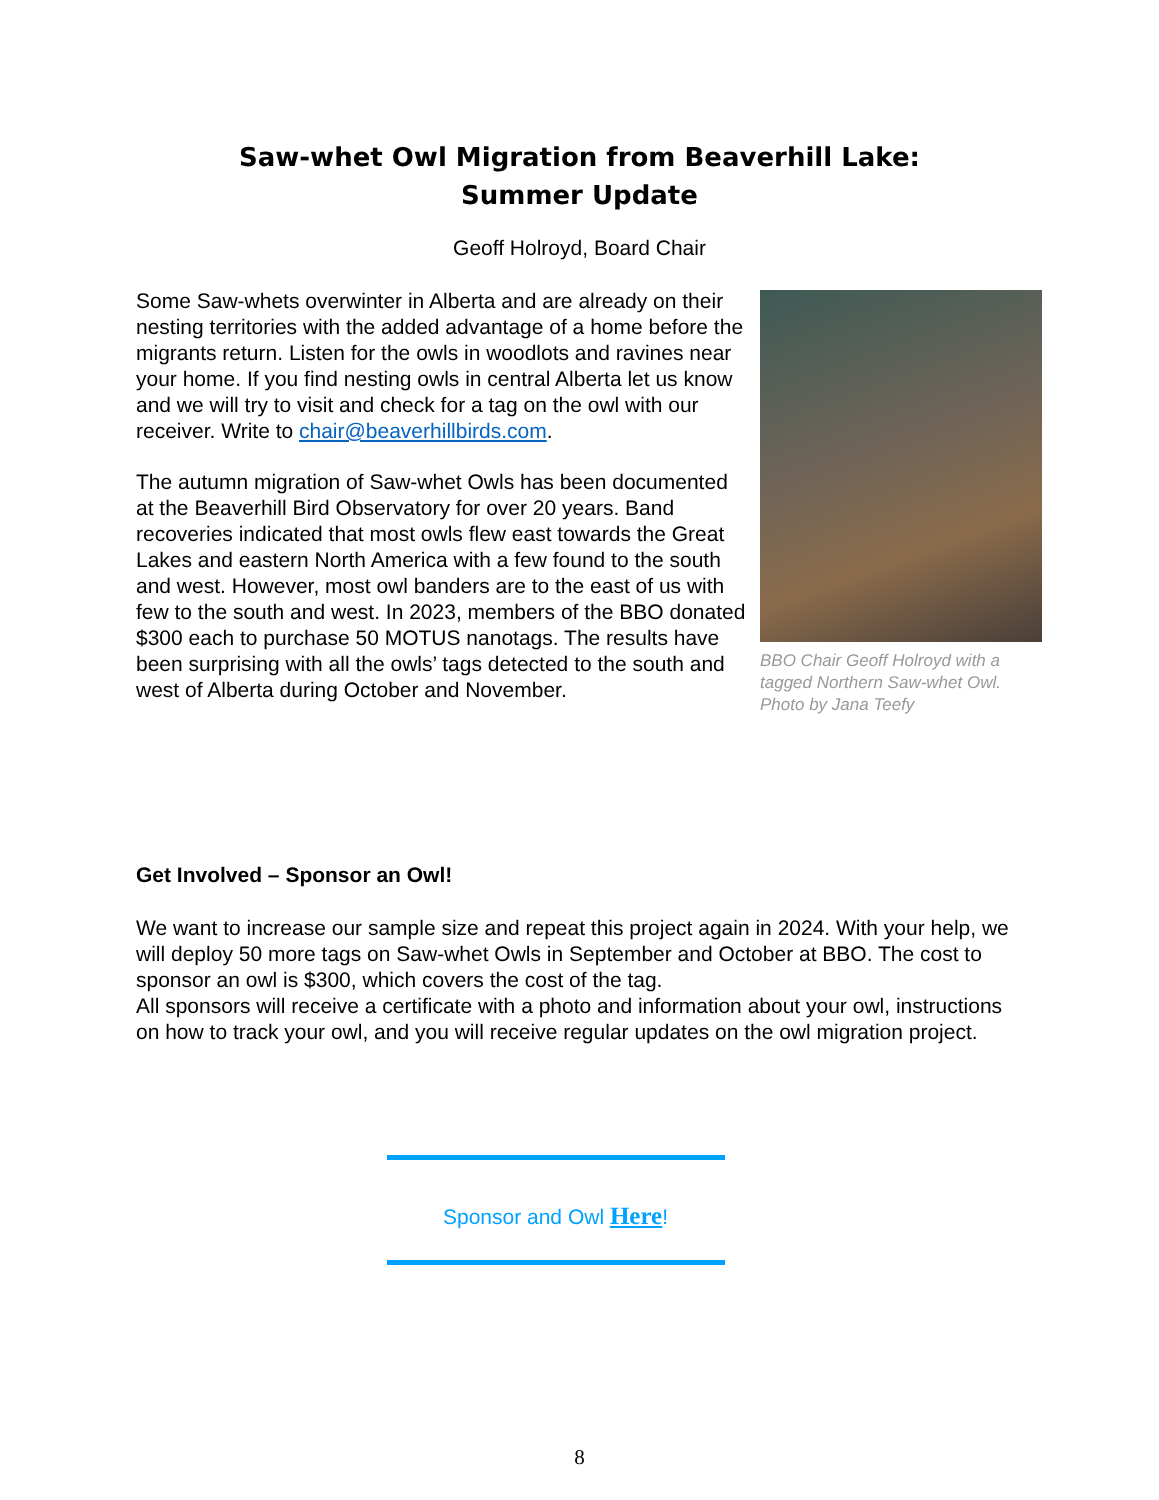Saw-whet Owl Migration from Beaverhill Lake:
Summer Update
Geoff Holroyd, Board Chair
Some Saw-whets overwinter in Alberta and are already on their nesting territories with the added advantage of a home before the migrants return. Listen for the owls in woodlots and ravines near your home. If you find nesting owls in central Alberta let us know and we will try to visit and check for a tag on the owl with our receiver. Write to chair@beaverhillbirds.com.
The autumn migration of Saw-whet Owls has been documented at the Beaverhill Bird Observatory for over 20 years. Band recoveries indicated that most owls flew east towards the Great Lakes and eastern North America with a few found to the south and west. However, most owl banders are to the east of us with few to the south and west. In 2023, members of the BBO donated $300 each to purchase 50 MOTUS nanotags. The results have been surprising with all the owls’ tags detected to the south and west of Alberta during October and November.
BBO Chair Geoff Holroyd with a tagged Northern Saw-whet Owl. Photo by Jana Teefy
Get Involved – Sponsor an Owl!
We want to increase our sample size and repeat this project again in 2024. With your help, we will deploy 50 more tags on Saw-whet Owls in September and October at BBO. The cost to sponsor an owl is $300, which covers the cost of the tag.
All sponsors will receive a certificate with a photo and information about your owl, instructions on how to track your owl, and you will receive regular updates on the owl migration project.
Sponsor and Owl Here!
8